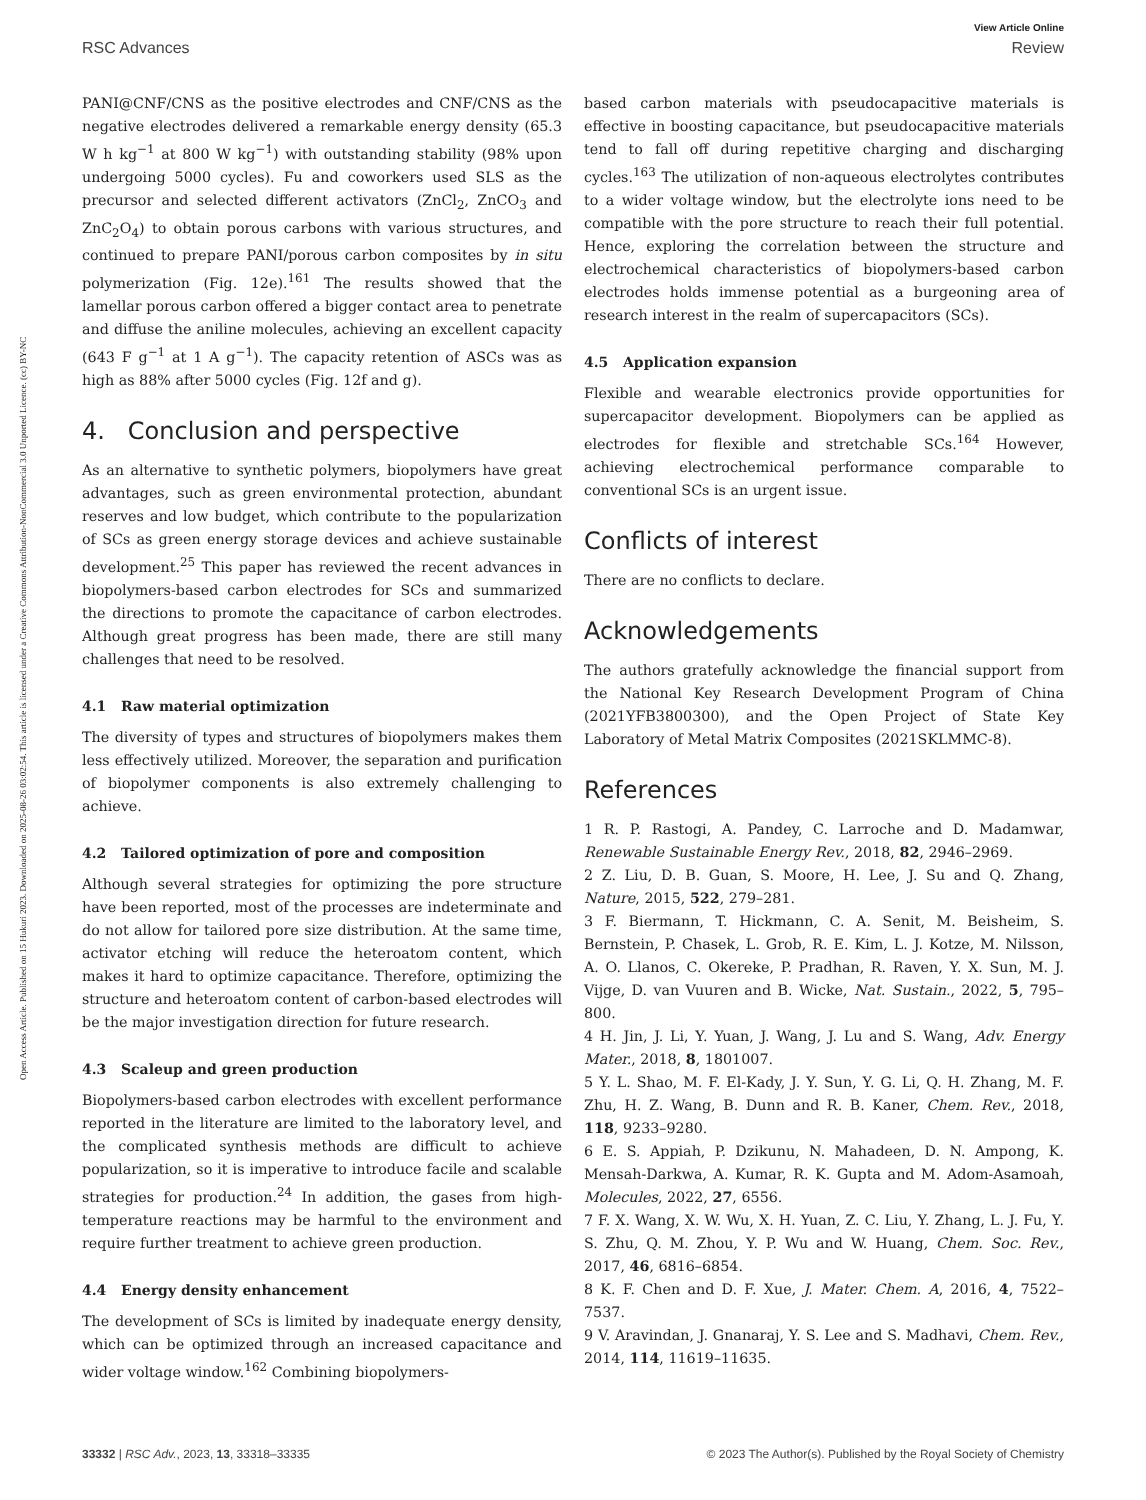Open Access Article. Published on 15 Hukuri 2023. Downloaded on 2025-08-26 03:02:54. This article is licensed under a Creative Commons Attribution-NonCommercial 3.0 Unported Licence. (cc) BY-NC
View Article Online
RSC Advances Review
PANI@CNF/CNS as the positive electrodes and CNF/CNS as the negative electrodes delivered a remarkable energy density (65.3 W h kg<sup>−1</sup> at 800 W kg<sup>−1</sup>) with outstanding stability (98% upon undergoing 5000 cycles). Fu and coworkers used SLS as the precursor and selected different activators (ZnCl<sub>2</sub>, ZnCO<sub>3</sub> and ZnC<sub>2</sub>O<sub>4</sub>) to obtain porous carbons with various structures, and continued to prepare PANI/porous carbon composites by in situ polymerization (Fig. 12e).<sup>161</sup> The results showed that the lamellar porous carbon offered a bigger contact area to penetrate and diffuse the aniline molecules, achieving an excellent capacity (643 F g<sup>−1</sup> at 1 A g<sup>−1</sup>). The capacity retention of ASCs was as high as 88% after 5000 cycles (Fig. 12f and g).
4. Conclusion and perspective
As an alternative to synthetic polymers, biopolymers have great advantages, such as green environmental protection, abundant reserves and low budget, which contribute to the popularization of SCs as green energy storage devices and achieve sustainable development.<sup>25</sup> This paper has reviewed the recent advances in biopolymers-based carbon electrodes for SCs and summarized the directions to promote the capacitance of carbon electrodes. Although great progress has been made, there are still many challenges that need to be resolved.
4.1 Raw material optimization
The diversity of types and structures of biopolymers makes them less effectively utilized. Moreover, the separation and purification of biopolymer components is also extremely challenging to achieve.
4.2 Tailored optimization of pore and composition
Although several strategies for optimizing the pore structure have been reported, most of the processes are indeterminate and do not allow for tailored pore size distribution. At the same time, activator etching will reduce the heteroatom content, which makes it hard to optimize capacitance. Therefore, optimizing the structure and heteroatom content of carbon-based electrodes will be the major investigation direction for future research.
4.3 Scaleup and green production
Biopolymers-based carbon electrodes with excellent performance reported in the literature are limited to the laboratory level, and the complicated synthesis methods are difficult to achieve popularization, so it is imperative to introduce facile and scalable strategies for production.<sup>24</sup> In addition, the gases from high-temperature reactions may be harmful to the environment and require further treatment to achieve green production.
4.4 Energy density enhancement
The development of SCs is limited by inadequate energy density, which can be optimized through an increased capacitance and wider voltage window.<sup>162</sup> Combining biopolymers-
based carbon materials with pseudocapacitive materials is effective in boosting capacitance, but pseudocapacitive materials tend to fall off during repetitive charging and discharging cycles.<sup>163</sup> The utilization of non-aqueous electrolytes contributes to a wider voltage window, but the electrolyte ions need to be compatible with the pore structure to reach their full potential. Hence, exploring the correlation between the structure and electrochemical characteristics of biopolymers-based carbon electrodes holds immense potential as a burgeoning area of research interest in the realm of supercapacitors (SCs).
4.5 Application expansion
Flexible and wearable electronics provide opportunities for supercapacitor development. Biopolymers can be applied as electrodes for flexible and stretchable SCs.<sup>164</sup> However, achieving electrochemical performance comparable to conventional SCs is an urgent issue.
Conflicts of interest
There are no conflicts to declare.
Acknowledgements
The authors gratefully acknowledge the financial support from the National Key Research Development Program of China (2021YFB3800300), and the Open Project of State Key Laboratory of Metal Matrix Composites (2021SKLMMC-8).
References
1 R. P. Rastogi, A. Pandey, C. Larroche and D. Madamwar, Renewable Sustainable Energy Rev., 2018, 82, 2946–2969.
2 Z. Liu, D. B. Guan, S. Moore, H. Lee, J. Su and Q. Zhang, Nature, 2015, 522, 279–281.
3 F. Biermann, T. Hickmann, C. A. Senit, M. Beisheim, S. Bernstein, P. Chasek, L. Grob, R. E. Kim, L. J. Kotze, M. Nilsson, A. O. Llanos, C. Okereke, P. Pradhan, R. Raven, Y. X. Sun, M. J. Vijge, D. van Vuuren and B. Wicke, Nat. Sustain., 2022, 5, 795–800.
4 H. Jin, J. Li, Y. Yuan, J. Wang, J. Lu and S. Wang, Adv. Energy Mater., 2018, 8, 1801007.
5 Y. L. Shao, M. F. El-Kady, J. Y. Sun, Y. G. Li, Q. H. Zhang, M. F. Zhu, H. Z. Wang, B. Dunn and R. B. Kaner, Chem. Rev., 2018, 118, 9233–9280.
6 E. S. Appiah, P. Dzikunu, N. Mahadeen, D. N. Ampong, K. Mensah-Darkwa, A. Kumar, R. K. Gupta and M. Adom-Asamoah, Molecules, 2022, 27, 6556.
7 F. X. Wang, X. W. Wu, X. H. Yuan, Z. C. Liu, Y. Zhang, L. J. Fu, Y. S. Zhu, Q. M. Zhou, Y. P. Wu and W. Huang, Chem. Soc. Rev., 2017, 46, 6816–6854.
8 K. F. Chen and D. F. Xue, J. Mater. Chem. A, 2016, 4, 7522–7537.
9 V. Aravindan, J. Gnanaraj, Y. S. Lee and S. Madhavi, Chem. Rev., 2014, 114, 11619–11635.
33332 | RSC Adv., 2023, 13, 33318–33335 © 2023 The Author(s). Published by the Royal Society of Chemistry